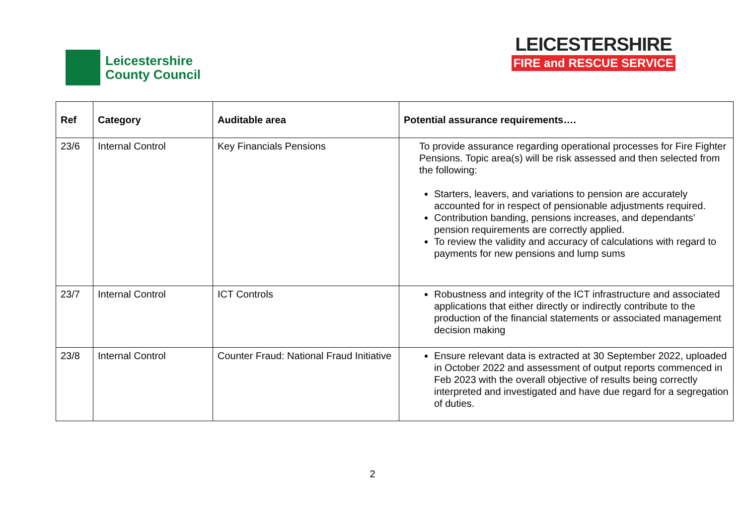Leicestershire
County Council
LEICESTERSHIRE
FIRE and RESCUE SERVICE
| Ref | Category | Auditable area | Potential assurance requirements…. |
| --- | --- | --- | --- |
| 23/6 | Internal Control | Key Financials Pensions | To provide assurance regarding operational processes for Fire Fighter Pensions. Topic area(s) will be risk assessed and then selected from the following: Starters, leavers, and variations to pension are accurately accounted for in respect of pensionable adjustments required. Contribution banding, pensions increases, and dependants’ pension requirements are correctly applied. To review the validity and accuracy of calculations with regard to payments for new pensions and lump sums |
| 23/7 | Internal Control | ICT Controls | Robustness and integrity of the ICT infrastructure and associated applications that either directly or indirectly contribute to the production of the financial statements or associated management decision making |
| 23/8 | Internal Control | Counter Fraud: National Fraud Initiative | Ensure relevant data is extracted at 30 September 2022, uploaded in October 2022 and assessment of output reports commenced in Feb 2023 with the overall objective of results being correctly interpreted and investigated and have due regard for a segregation of duties. |
2